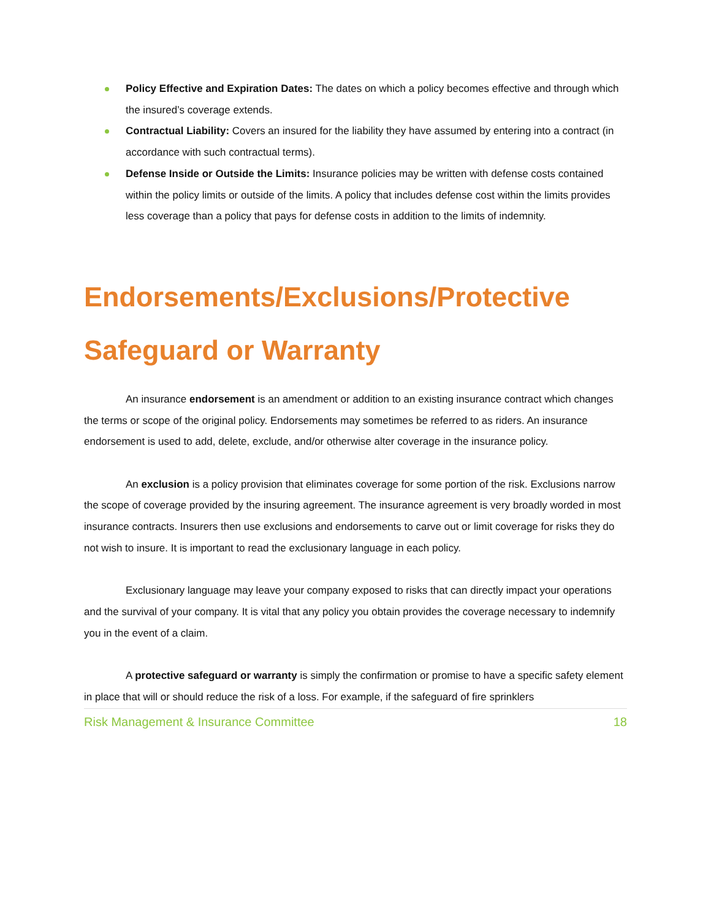Policy Effective and Expiration Dates: The dates on which a policy becomes effective and through which the insured’s coverage extends.
Contractual Liability: Covers an insured for the liability they have assumed by entering into a contract (in accordance with such contractual terms).
Defense Inside or Outside the Limits: Insurance policies may be written with defense costs contained within the policy limits or outside of the limits. A policy that includes defense cost within the limits provides less coverage than a policy that pays for defense costs in addition to the limits of indemnity.
Endorsements/Exclusions/Protective Safeguard or Warranty
An insurance endorsement is an amendment or addition to an existing insurance contract which changes the terms or scope of the original policy. Endorsements may sometimes be referred to as riders. An insurance endorsement is used to add, delete, exclude, and/or otherwise alter coverage in the insurance policy.
An exclusion is a policy provision that eliminates coverage for some portion of the risk. Exclusions narrow the scope of coverage provided by the insuring agreement. The insurance agreement is very broadly worded in most insurance contracts. Insurers then use exclusions and endorsements to carve out or limit coverage for risks they do not wish to insure. It is important to read the exclusionary language in each policy.
Exclusionary language may leave your company exposed to risks that can directly impact your operations and the survival of your company. It is vital that any policy you obtain provides the coverage necessary to indemnify you in the event of a claim.
A protective safeguard or warranty is simply the confirmation or promise to have a specific safety element in place that will or should reduce the risk of a loss. For example, if the safeguard of fire sprinklers
Risk Management & Insurance Committee 18